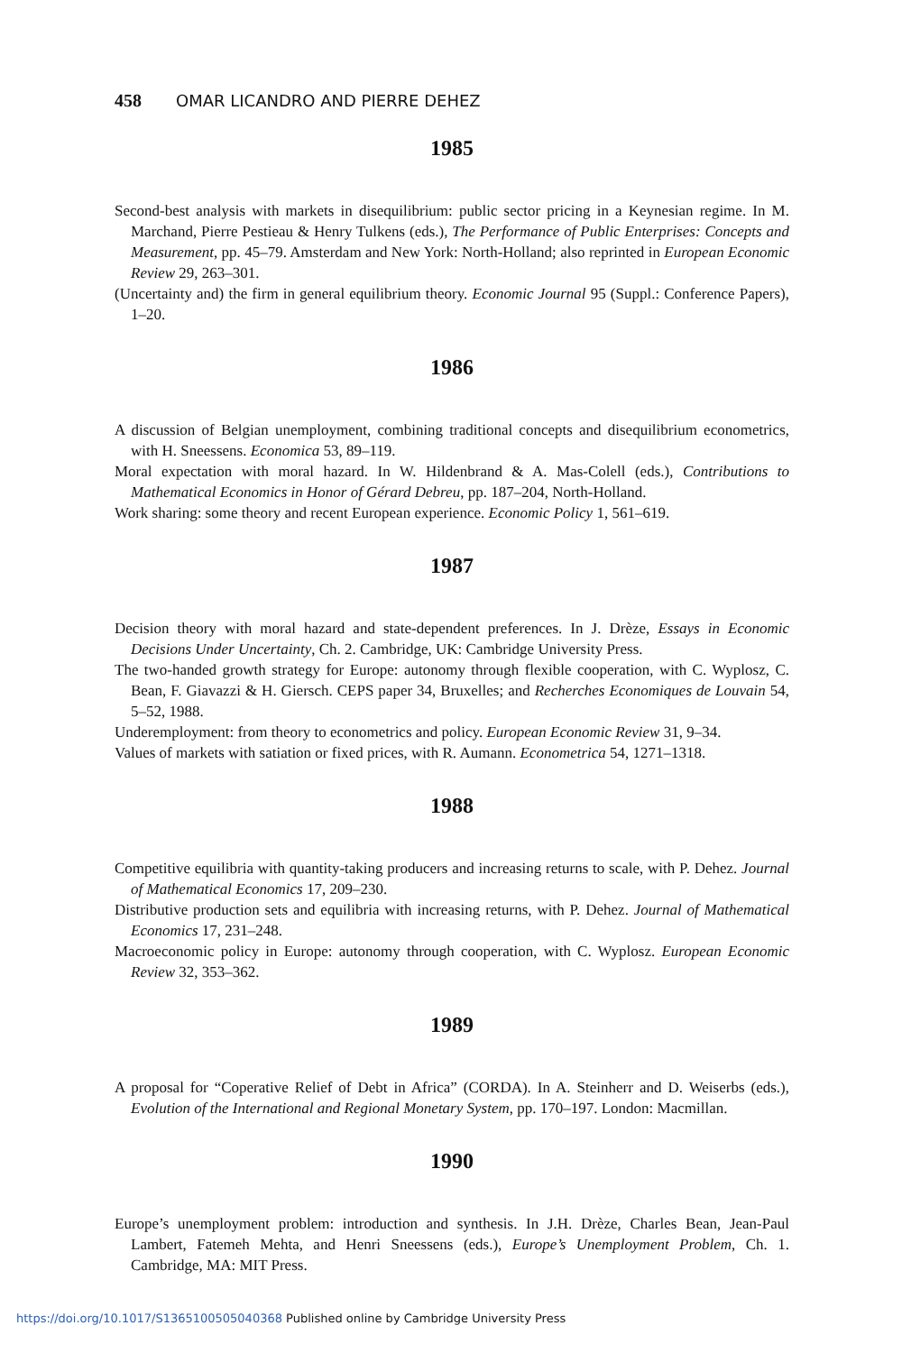458 OMAR LICANDRO AND PIERRE DEHEZ
1985
Second-best analysis with markets in disequilibrium: public sector pricing in a Keynesian regime. In M. Marchand, Pierre Pestieau & Henry Tulkens (eds.), The Performance of Public Enterprises: Concepts and Measurement, pp. 45–79. Amsterdam and New York: North-Holland; also reprinted in European Economic Review 29, 263–301.
(Uncertainty and) the firm in general equilibrium theory. Economic Journal 95 (Suppl.: Conference Papers), 1–20.
1986
A discussion of Belgian unemployment, combining traditional concepts and disequilibrium econometrics, with H. Sneessens. Economica 53, 89–119.
Moral expectation with moral hazard. In W. Hildenbrand & A. Mas-Colell (eds.), Contributions to Mathematical Economics in Honor of Gérard Debreu, pp. 187–204, North-Holland.
Work sharing: some theory and recent European experience. Economic Policy 1, 561–619.
1987
Decision theory with moral hazard and state-dependent preferences. In J. Drèze, Essays in Economic Decisions Under Uncertainty, Ch. 2. Cambridge, UK: Cambridge University Press.
The two-handed growth strategy for Europe: autonomy through flexible cooperation, with C. Wyplosz, C. Bean, F. Giavazzi & H. Giersch. CEPS paper 34, Bruxelles; and Recherches Economiques de Louvain 54, 5–52, 1988.
Underemployment: from theory to econometrics and policy. European Economic Review 31, 9–34.
Values of markets with satiation or fixed prices, with R. Aumann. Econometrica 54, 1271–1318.
1988
Competitive equilibria with quantity-taking producers and increasing returns to scale, with P. Dehez. Journal of Mathematical Economics 17, 209–230.
Distributive production sets and equilibria with increasing returns, with P. Dehez. Journal of Mathematical Economics 17, 231–248.
Macroeconomic policy in Europe: autonomy through cooperation, with C. Wyplosz. European Economic Review 32, 353–362.
1989
A proposal for “Coperative Relief of Debt in Africa” (CORDA). In A. Steinherr and D. Weiserbs (eds.), Evolution of the International and Regional Monetary System, pp. 170–197. London: Macmillan.
1990
Europe’s unemployment problem: introduction and synthesis. In J.H. Drèze, Charles Bean, Jean-Paul Lambert, Fatemeh Mehta, and Henri Sneessens (eds.), Europe’s Unemployment Problem, Ch. 1. Cambridge, MA: MIT Press.
https://doi.org/10.1017/S1365100505040368 Published online by Cambridge University Press